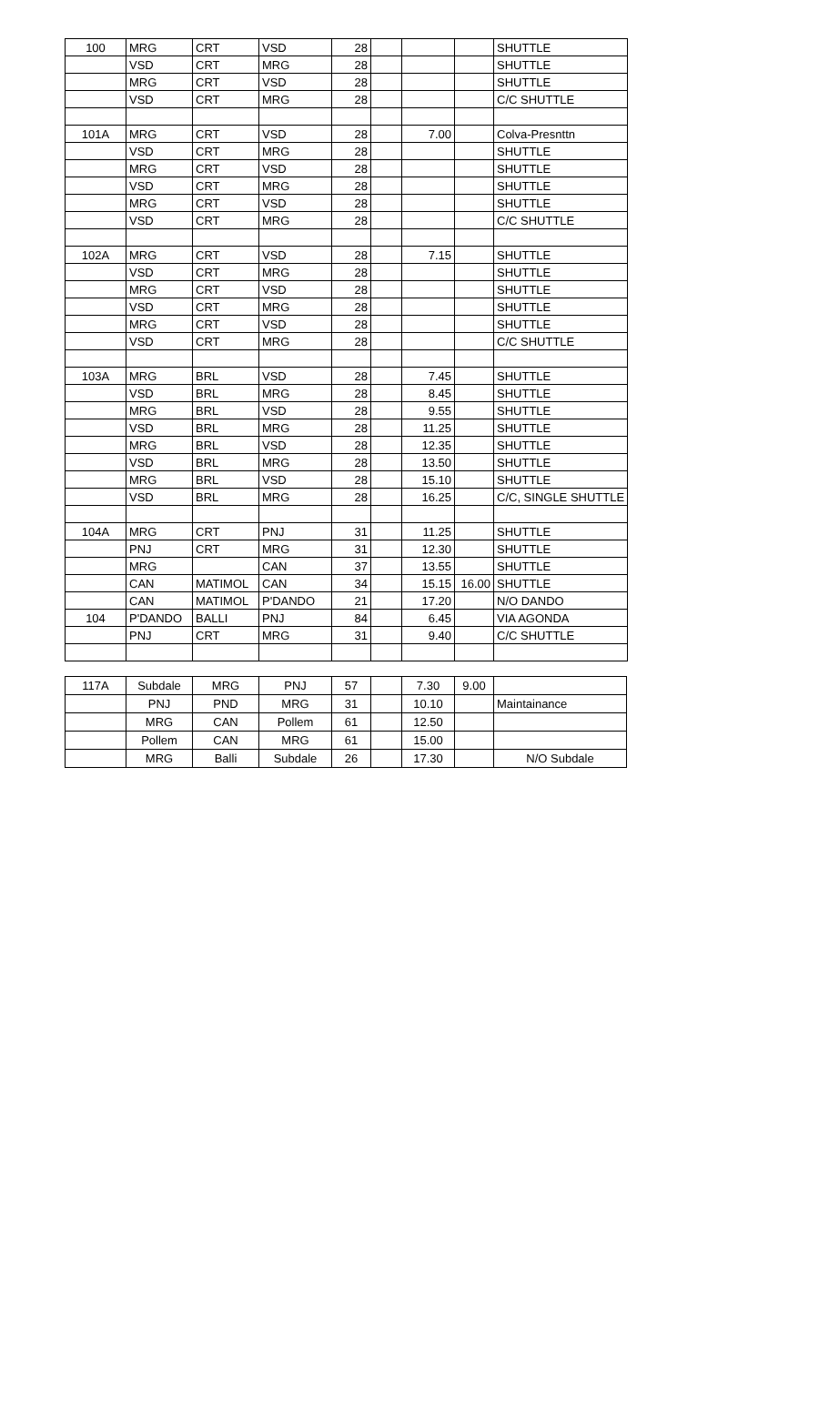| 100 | MRG | CRT | VSD | 28 | | | | SHUTTLE |
| | VSD | CRT | MRG | 28 | | | | SHUTTLE |
| | MRG | CRT | VSD | 28 | | | | SHUTTLE |
| | VSD | CRT | MRG | 28 | | | | C/C SHUTTLE |
| 101A | MRG | CRT | VSD | 28 | | 7.00 | | Colva-Presnttn |
| | VSD | CRT | MRG | 28 | | | | SHUTTLE |
| | MRG | CRT | VSD | 28 | | | | SHUTTLE |
| | VSD | CRT | MRG | 28 | | | | SHUTTLE |
| | MRG | CRT | VSD | 28 | | | | SHUTTLE |
| | VSD | CRT | MRG | 28 | | | | C/C SHUTTLE |
| 102A | MRG | CRT | VSD | 28 | | 7.15 | | SHUTTLE |
| | VSD | CRT | MRG | 28 | | | | SHUTTLE |
| | MRG | CRT | VSD | 28 | | | | SHUTTLE |
| | VSD | CRT | MRG | 28 | | | | SHUTTLE |
| | MRG | CRT | VSD | 28 | | | | SHUTTLE |
| | VSD | CRT | MRG | 28 | | | | C/C SHUTTLE |
| 103A | MRG | BRL | VSD | 28 | | 7.45 | | SHUTTLE |
| | VSD | BRL | MRG | 28 | | 8.45 | | SHUTTLE |
| | MRG | BRL | VSD | 28 | | 9.55 | | SHUTTLE |
| | VSD | BRL | MRG | 28 | | 11.25 | | SHUTTLE |
| | MRG | BRL | VSD | 28 | | 12.35 | | SHUTTLE |
| | VSD | BRL | MRG | 28 | | 13.50 | | SHUTTLE |
| | MRG | BRL | VSD | 28 | | 15.10 | | SHUTTLE |
| | VSD | BRL | MRG | 28 | | 16.25 | | C/C, SINGLE SHUTTLE |
| 104A | MRG | CRT | PNJ | 31 | | 11.25 | | SHUTTLE |
| | PNJ | CRT | MRG | 31 | | 12.30 | | SHUTTLE |
| | MRG | | CAN | 37 | | 13.55 | | SHUTTLE |
| | CAN | MATIMOL | CAN | 34 | | 15.15 | 16.00 | SHUTTLE |
| | CAN | MATIMOL | P'DANDO | 21 | | 17.20 | | N/O DANDO |
| 104 | P'DANDO | BALLI | PNJ | 84 | | 6.45 | | VIA AGONDA |
| | PNJ | CRT | MRG | 31 | | 9.40 | | C/C SHUTTLE |
| 117A | Subdale | MRG | PNJ | 57 | | 7.30 | 9.00 | |
| | PNJ | PND | MRG | 31 | | 10.10 | | Maintainance |
| | MRG | CAN | Pollem | 61 | | 12.50 | | |
| | Pollem | CAN | MRG | 61 | | 15.00 | | |
| | MRG | Balli | Subdale | 26 | | 17.30 | | N/O Subdale |